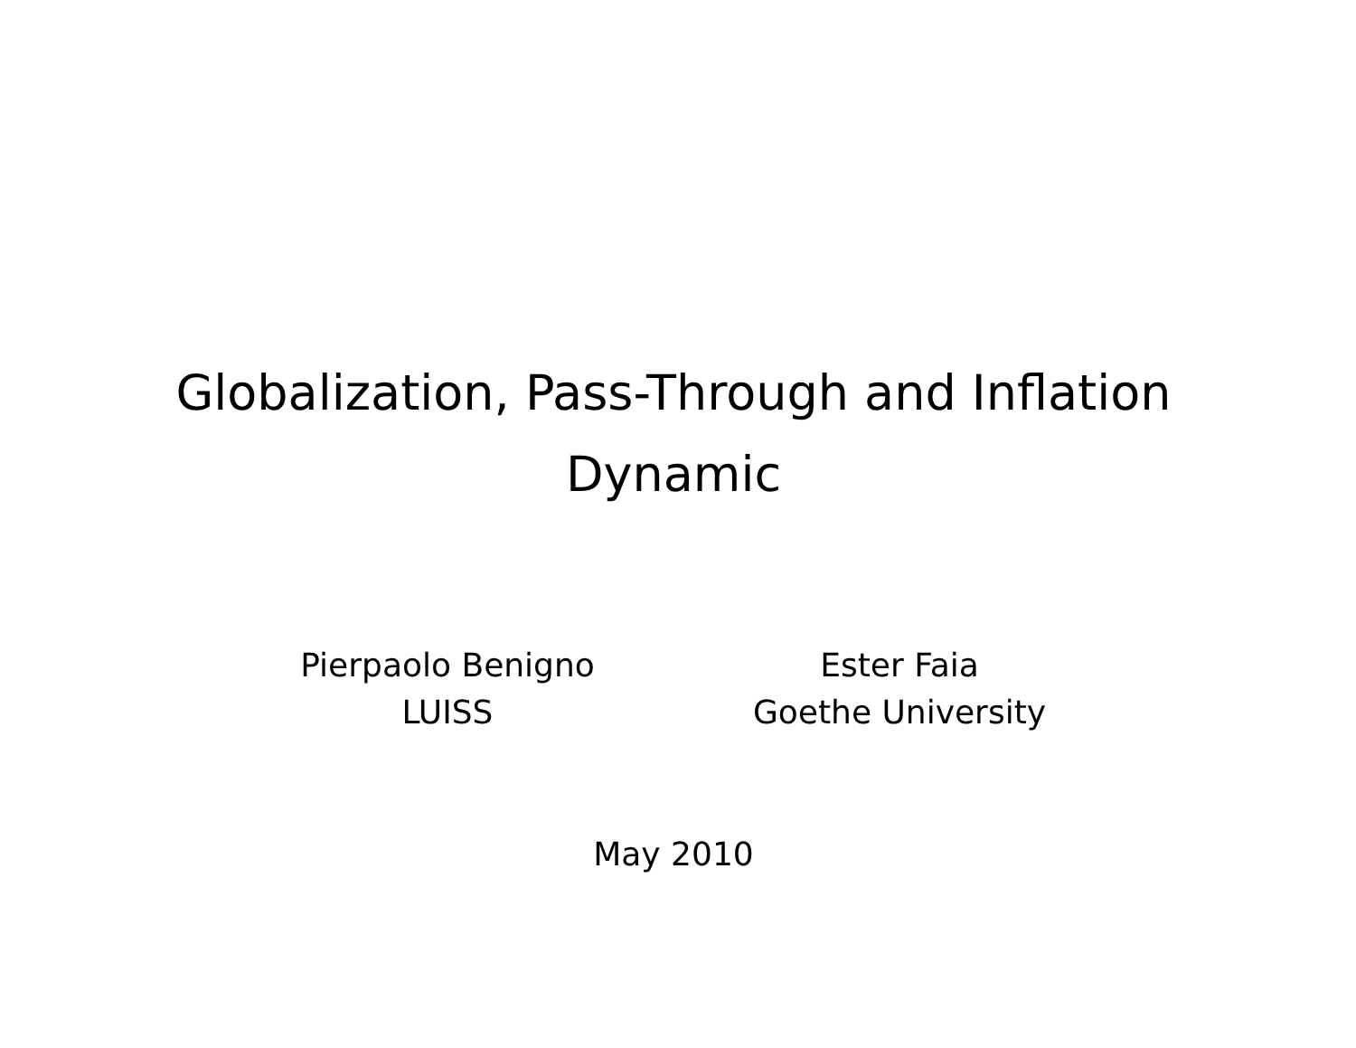Globalization, Pass-Through and Inflation
Dynamic
Pierpaolo Benigno
LUISS
Ester Faia
Goethe University
May 2010